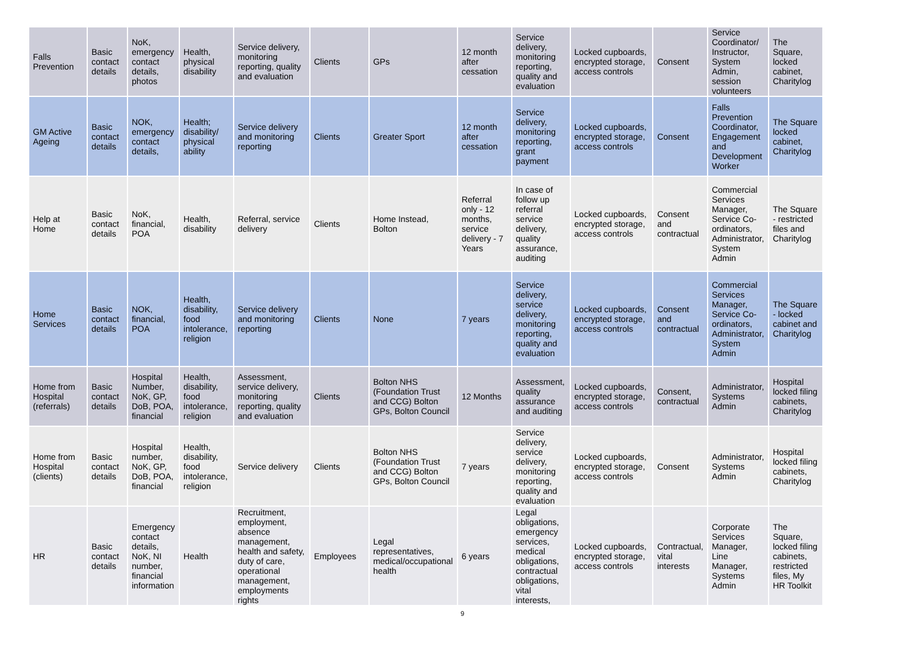| Falls Prevention | Basic contact details | NoK, emergency contact details, photos | Health, physical disability | Service delivery, monitoring reporting, quality and evaluation | Clients | GPs | 12 month after cessation | Service delivery, monitoring reporting, quality and evaluation | Locked cupboards, encrypted storage, access controls | Consent | Service Coordinator/ Instructor, System Admin, session volunteers | The Square, locked cabinet, Charitylog |
| GM Active Ageing | Basic contact details | NOK, emergency contact details, | Health; disability/ physical ability | Service delivery and monitoring reporting | Clients | Greater Sport | 12 month after cessation | Service delivery, monitoring reporting, grant payment | Locked cupboards, encrypted storage, access controls | Consent | Falls Prevention Coordinator, Engagement and Development Worker | The Square locked cabinet, Charitylog |
| Help at Home | Basic contact details | NoK, financial, POA | Health, disability | Referral, service delivery | Clients | Home Instead, Bolton | Referral only - 12 months, service delivery - 7 Years | In case of follow up referral service delivery, quality assurance, auditing | Locked cupboards, encrypted storage, access controls | Consent and contractual | Commercial Services Manager, Service Co-ordinators, Administrator, System Admin | The Square - restricted files and Charitylog |
| Home Services | Basic contact details | NOK, financial, POA | Health, disability, food intolerance, religion | Service delivery and monitoring reporting | Clients | None | 7 years | Service delivery, service delivery, monitoring reporting, quality and evaluation | Locked cupboards, encrypted storage, access controls | Consent and contractual | Commercial Services Manager, Service Co-ordinators, Administrator, System Admin | The Square - locked cabinet and Charitylog |
| Home from Hospital (referrals) | Basic contact details | Hospital Number, NoK, GP, DoB, POA, financial | Health, disability, food intolerance, religion | Assessment, service delivery, monitoring reporting, quality and evaluation | Clients | Bolton NHS (Foundation Trust and CCG) Bolton GPs, Bolton Council | 12 Months | Assessment, quality assurance and auditing | Locked cupboards, encrypted storage, access controls | Consent, contractual | Administrator, Systems Admin | Hospital locked filing cabinets, Charitylog |
| Home from Hospital (clients) | Basic contact details | Hospital number, NoK, GP, DoB, POA, financial | Health, disability, food intolerance, religion | Service delivery | Clients | Bolton NHS (Foundation Trust and CCG) Bolton GPs, Bolton Council | 7 years | Service delivery, service delivery, monitoring reporting, quality and evaluation | Locked cupboards, encrypted storage, access controls | Consent | Administrator, Systems Admin | Hospital locked filing cabinets, Charitylog |
| HR | Basic contact details | Emergency contact details, NoK, NI number, financial information | Health | Recruitment, employment, absence management, health and safety, duty of care, operational management, employments rights | Employees | Legal representatives, medical/occupational health | 6 years | Legal obligations, emergency services, medical obligations, contractual obligations, vital interests, | Locked cupboards, encrypted storage, access controls | Contractual, vital interests | Corporate Services Manager, Line Manager, Systems Admin | The Square, locked filing cabinets, restricted files, My HR Toolkit |
9